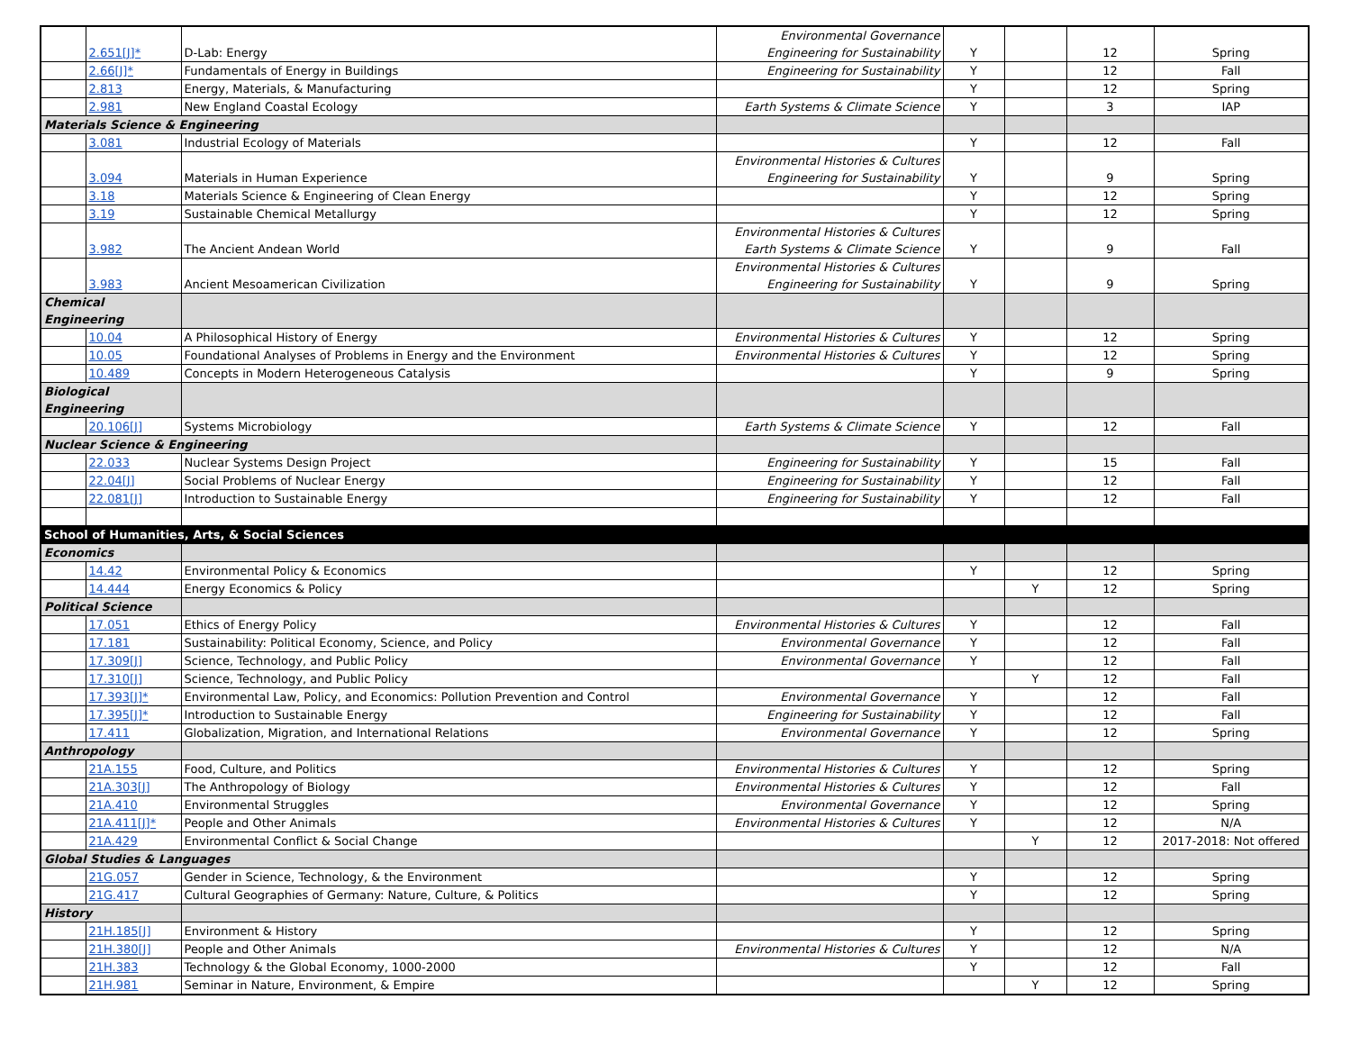| | 2.651[J]* | D-Lab: Energy | Environmental Governance Engineering for Sustainability | Y | | 12 | Spring |
| | 2.66[J]* | Fundamentals of Energy in Buildings | Engineering for Sustainability | Y | | 12 | Fall |
| | 2.813 | Energy, Materials, & Manufacturing | | Y | | 12 | Spring |
| | 2.981 | New England Coastal Ecology | Earth Systems & Climate Science | Y | | 3 | IAP |
| Materials Science & Engineering | | | | | | | |
| | 3.081 | Industrial Ecology of Materials | | Y | | 12 | Fall |
| | 3.094 | Materials in Human Experience | Environmental Histories & Cultures Engineering for Sustainability | Y | | 9 | Spring |
| | 3.18 | Materials Science & Engineering of Clean Energy | | Y | | 12 | Spring |
| | 3.19 | Sustainable Chemical Metallurgy | | Y | | 12 | Spring |
| | 3.982 | The Ancient Andean World | Environmental Histories & Cultures Earth Systems & Climate Science | Y | | 9 | Fall |
| | 3.983 | Ancient Mesoamerican Civilization | Environmental Histories & Cultures Engineering for Sustainability | Y | | 9 | Spring |
| Chemical Engineering | | | | | | | |
| | 10.04 | A Philosophical History of Energy | Environmental Histories & Cultures | Y | | 12 | Spring |
| | 10.05 | Foundational Analyses of Problems in Energy and the Environment | Environmental Histories & Cultures | Y | | 12 | Spring |
| | 10.489 | Concepts in Modern Heterogeneous Catalysis | | Y | | 9 | Spring |
| Biological Engineering | | | | | | | |
| | 20.106[J] | Systems Microbiology | Earth Systems & Climate Science | Y | | 12 | Fall |
| Nuclear Science & Engineering | | | | | | | |
| | 22.033 | Nuclear Systems Design Project | Engineering for Sustainability | Y | | 15 | Fall |
| | 22.04[J] | Social Problems of Nuclear Energy | Engineering for Sustainability | Y | | 12 | Fall |
| | 22.081[J] | Introduction to Sustainable Energy | Engineering for Sustainability | Y | | 12 | Fall |
| School of Humanities, Arts, & Social Sciences | | | | | | | |
| Economics | | | | | | | |
| | 14.42 | Environmental Policy & Economics | | Y | | 12 | Spring |
| | 14.444 | Energy Economics & Policy | | | Y | 12 | Spring |
| Political Science | | | | | | | |
| | 17.051 | Ethics of Energy Policy | Environmental Histories & Cultures | Y | | 12 | Fall |
| | 17.181 | Sustainability: Political Economy, Science, and Policy | Environmental Governance | Y | | 12 | Fall |
| | 17.309[J] | Science, Technology, and Public Policy | Environmental Governance | Y | | 12 | Fall |
| | 17.310[J] | Science, Technology, and Public Policy | | | Y | 12 | Fall |
| | 17.393[J]* | Environmental Law, Policy, and Economics: Pollution Prevention and Control | Environmental Governance | Y | | 12 | Fall |
| | 17.395[J]* | Introduction to Sustainable Energy | Engineering for Sustainability | Y | | 12 | Fall |
| | 17.411 | Globalization, Migration, and International Relations | Environmental Governance | Y | | 12 | Spring |
| Anthropology | | | | | | | |
| | 21A.155 | Food, Culture, and Politics | Environmental Histories & Cultures | Y | | 12 | Spring |
| | 21A.303[J] | The Anthropology of Biology | Environmental Histories & Cultures | Y | | 12 | Fall |
| | 21A.410 | Environmental Struggles | Environmental Governance | Y | | 12 | Spring |
| | 21A.411[J]* | People and Other Animals | Environmental Histories & Cultures | Y | | 12 | N/A |
| | 21A.429 | Environmental Conflict & Social Change | | | Y | 12 | 2017-2018: Not offered |
| Global Studies & Languages | | | | | | | |
| | 21G.057 | Gender in Science, Technology, & the Environment | | Y | | 12 | Spring |
| | 21G.417 | Cultural Geographies of Germany: Nature, Culture, & Politics | | Y | | 12 | Spring |
| History | | | | | | | |
| | 21H.185[J] | Environment & History | | Y | | 12 | Spring |
| | 21H.380[J] | People and Other Animals | Environmental Histories & Cultures | Y | | 12 | N/A |
| | 21H.383 | Technology & the Global Economy, 1000-2000 | | Y | | 12 | Fall |
| | 21H.981 | Seminar in Nature, Environment, & Empire | | | Y | 12 | Spring |